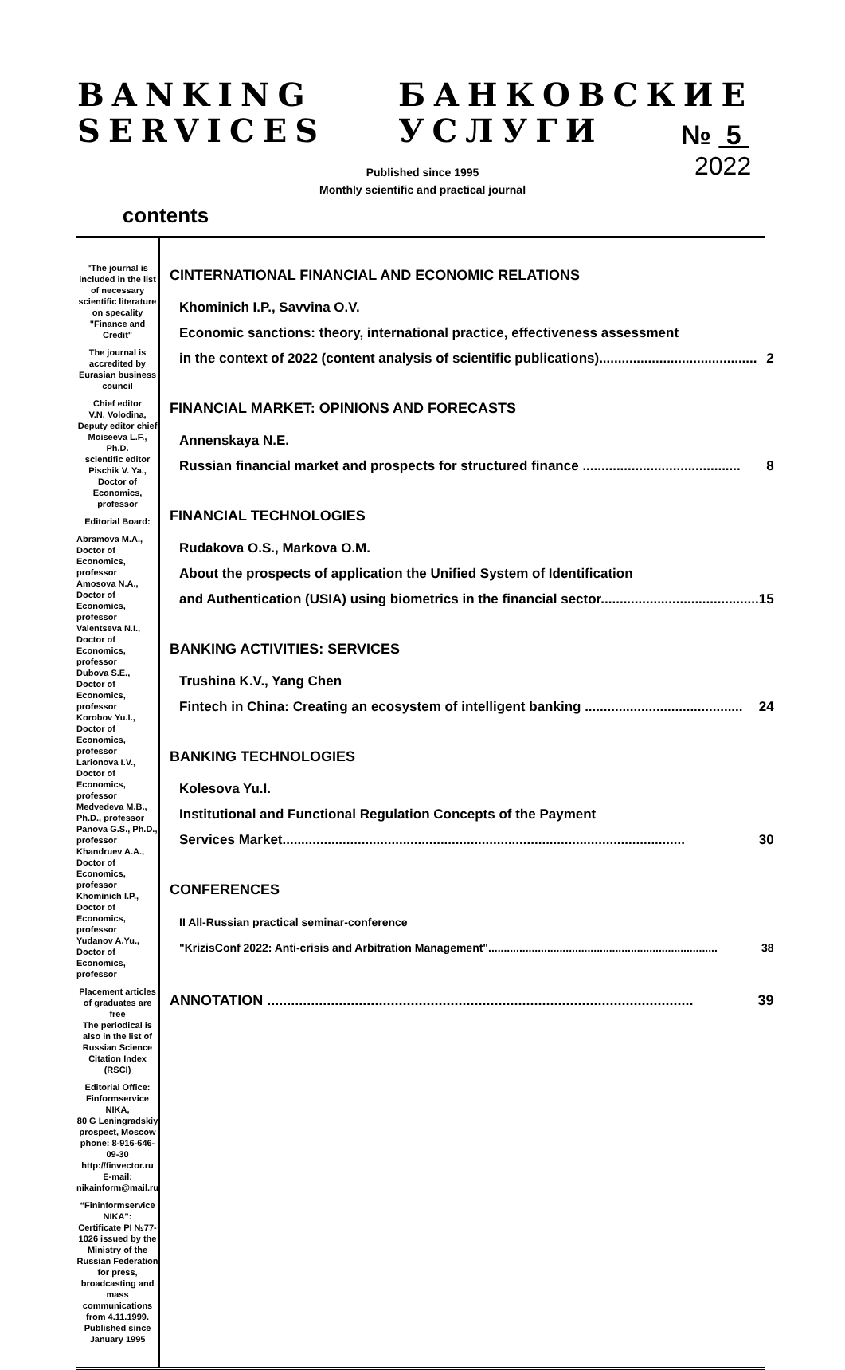BANKING
SERVICES
БАНКОВСКИЕ
УСЛУГИ № 5
2022
Published since 1995
Monthly scientific and practical journal
contents
"The journal is included in the list of necessary scientific literature on specality "Finance and Credit"
The journal is accredited by Eurasian business council
Chief editor
V.N. Volodina,
Deputy editor chief
Moiseeva L.F., Ph.D.
scientific editor
Pischik V. Ya.,
Doctor of Economics, professor
Editorial Board:
Abramova M.A.,
Doctor of Economics, professor
Amosova N.A.,
Doctor of Economics, professor
Valentseva N.I., Doctor of Economics, professor
Dubova S.E., Doctor of Economics, professor
Korobov Yu.I., Doctor of Economics, professor
Larionova I.V., Doctor of Economics, professor
Medvedeva M.B., Ph.D., professor
Panova G.S., Ph.D., professor
Khandruev A.A., Doctor of Economics, professor
Khominich I.P., Doctor of Economics, professor
Yudanov A.Yu., Doctor of Economics, professor
Placement articles of graduates are free
The periodical is also in the list of Russian Science Citation Index (RSCI)
Editorial Office:
Finformservice NIKA,
80 G Leningradskiy prospect, Moscow
phone: 8-916-646-09-30
http://finvector.ru
E-mail: nikainform@mail.ru
“Fininformservice NIKA”:
Certificate PI №77-1026 issued by the Ministry of the Russian Federation for press, broadcasting and mass communications from 4.11.1999.
Published since January 1995
CINTERNATIONAL FINANCIAL AND ECONOMIC RELATIONS
Khominich I.P., Savvina O.V.
Economic sanctions: theory, international practice, effectiveness assessment
in the context of 2022 (content analysis of scientific publications).......................................... 2
FINANCIAL MARKET: OPINIONS AND FORECASTS
Annenskaya N.E.
Russian financial market and prospects for structured finance .......................................... 8
FINANCIAL TECHNOLOGIES
Rudakova O.S., Markova O.M.
About the prospects of application the Unified System of Identification
and Authentication (USIA) using biometrics in the financial sector.......................................... 15
BANKING ACTIVITIES: SERVICES
Trushina K.V., Yang Chen
Fintech in China: Creating an ecosystem of intelligent banking .......................................... 24
BANKING TECHNOLOGIES
Kolesova Yu.I.
Institutional and Functional Regulation Concepts of the Payment
Services Market........................................................................................................... 30
CONFERENCES
II All-Russian practical seminar-conference
"KrizisConf 2022: Anti-crisis and Arbitration Management".......................................................................... 38
ANNOTATION ........................................................................................................... 39